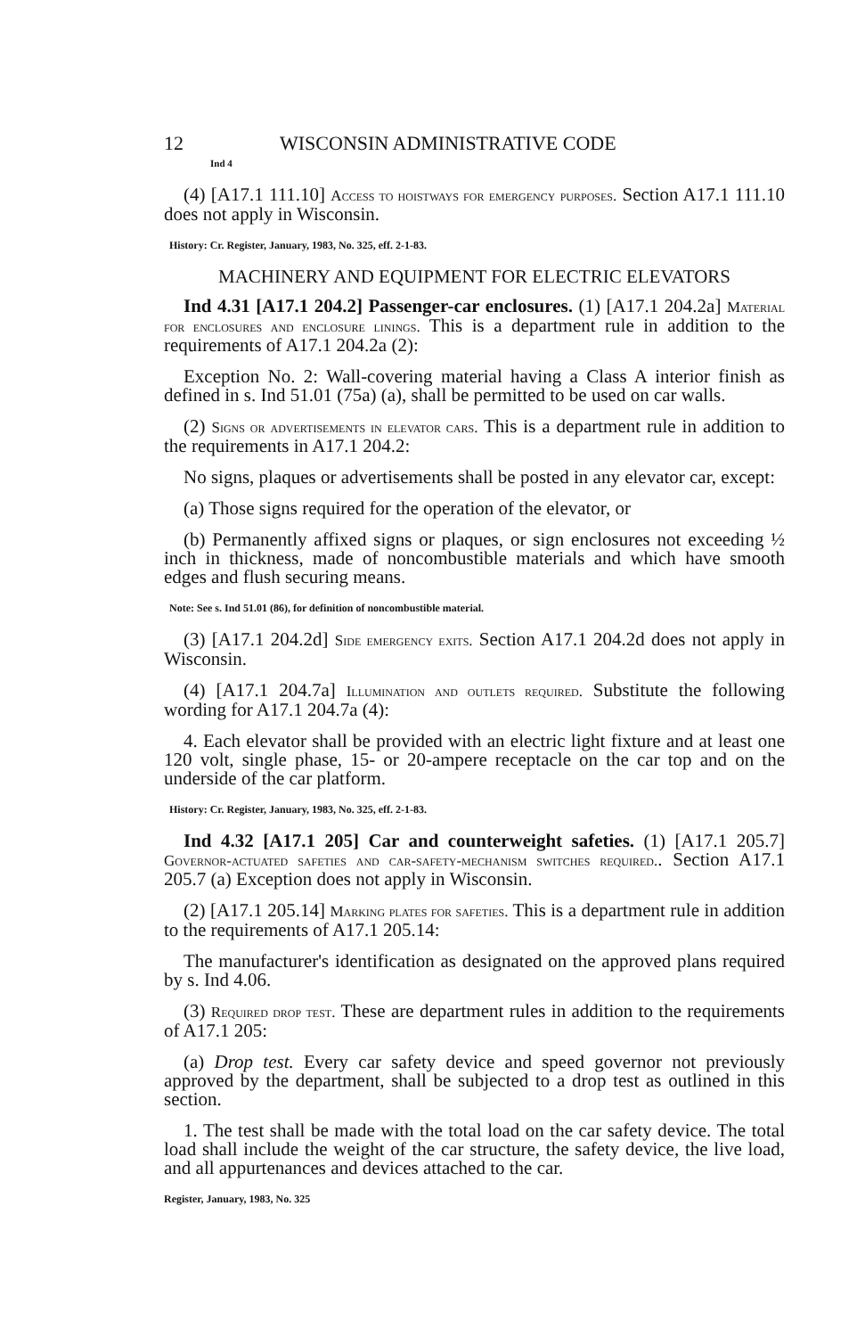12 WISCONSIN ADMINISTRATIVE CODE
Ind 4
(4) [A17.1 111.10] Access to hoistways for emergency purposes. Section A17.1 111.10 does not apply in Wisconsin.
History: Cr. Register, January, 1983, No. 325, eff. 2-1-83.
MACHINERY AND EQUIPMENT FOR ELECTRIC ELEVATORS
Ind 4.31 [A17.1 204.2] Passenger-car enclosures. (1) [A17.1 204.2a] Material for enclosures and enclosure linings. This is a department rule in addition to the requirements of A17.1 204.2a (2):
Exception No. 2: Wall-covering material having a Class A interior finish as defined in s. Ind 51.01 (75a) (a), shall be permitted to be used on car walls.
(2) Signs or advertisements in elevator cars. This is a department rule in addition to the requirements in A17.1 204.2:
No signs, plaques or advertisements shall be posted in any elevator car, except:
(a) Those signs required for the operation of the elevator, or
(b) Permanently affixed signs or plaques, or sign enclosures not exceeding ½ inch in thickness, made of noncombustible materials and which have smooth edges and flush securing means.
Note: See s. Ind 51.01 (86), for definition of noncombustible material.
(3) [A17.1 204.2d] Side emergency exits. Section A17.1 204.2d does not apply in Wisconsin.
(4) [A17.1 204.7a] Illumination and outlets required. Substitute the following wording for A17.1 204.7a (4):
4. Each elevator shall be provided with an electric light fixture and at least one 120 volt, single phase, 15- or 20-ampere receptacle on the car top and on the underside of the car platform.
History: Cr. Register, January, 1983, No. 325, eff. 2-1-83.
Ind 4.32 [A17.1 205] Car and counterweight safeties. (1) [A17.1 205.7] Governor-actuated safeties and car-safety-mechanism switches required.. Section A17.1 205.7 (a) Exception does not apply in Wisconsin.
(2) [A17.1 205.14] Marking plates for safeties. This is a department rule in addition to the requirements of A17.1 205.14:
The manufacturer's identification as designated on the approved plans required by s. Ind 4.06.
(3) Required drop test. These are department rules in addition to the requirements of A17.1 205:
(a) Drop test. Every car safety device and speed governor not previously approved by the department, shall be subjected to a drop test as outlined in this section.
1. The test shall be made with the total load on the car safety device. The total load shall include the weight of the car structure, the safety device, the live load, and all appurtenances and devices attached to the car.
Register, January, 1983, No. 325